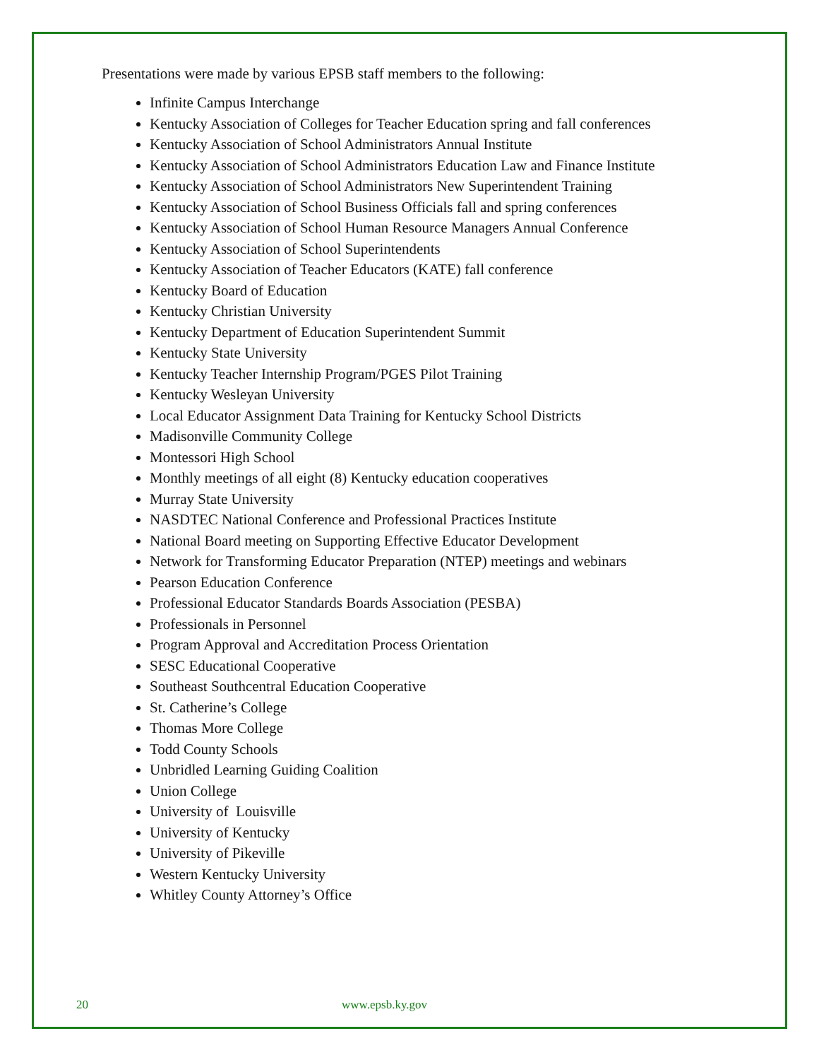Presentations were made by various EPSB staff members to the following:
Infinite Campus Interchange
Kentucky Association of Colleges for Teacher Education spring and fall conferences
Kentucky Association of School Administrators Annual Institute
Kentucky Association of School Administrators Education Law and Finance Institute
Kentucky Association of School Administrators New Superintendent Training
Kentucky Association of School Business Officials fall and spring conferences
Kentucky Association of School Human Resource Managers Annual Conference
Kentucky Association of School Superintendents
Kentucky Association of Teacher Educators (KATE) fall conference
Kentucky Board of Education
Kentucky Christian University
Kentucky Department of Education Superintendent Summit
Kentucky State University
Kentucky Teacher Internship Program/PGES Pilot Training
Kentucky Wesleyan University
Local Educator Assignment Data Training for Kentucky School Districts
Madisonville Community College
Montessori High School
Monthly meetings of all eight (8) Kentucky education cooperatives
Murray State University
NASDTEC National Conference and Professional Practices Institute
National Board meeting on Supporting Effective Educator Development
Network for Transforming Educator Preparation (NTEP) meetings and webinars
Pearson Education Conference
Professional Educator Standards Boards Association (PESBA)
Professionals in Personnel
Program Approval and Accreditation Process Orientation
SESC Educational Cooperative
Southeast Southcentral Education Cooperative
St. Catherine’s College
Thomas More College
Todd County Schools
Unbridled Learning Guiding Coalition
Union College
University of Louisville
University of Kentucky
University of Pikeville
Western Kentucky University
Whitley County Attorney’s Office
20 www.epsb.ky.gov